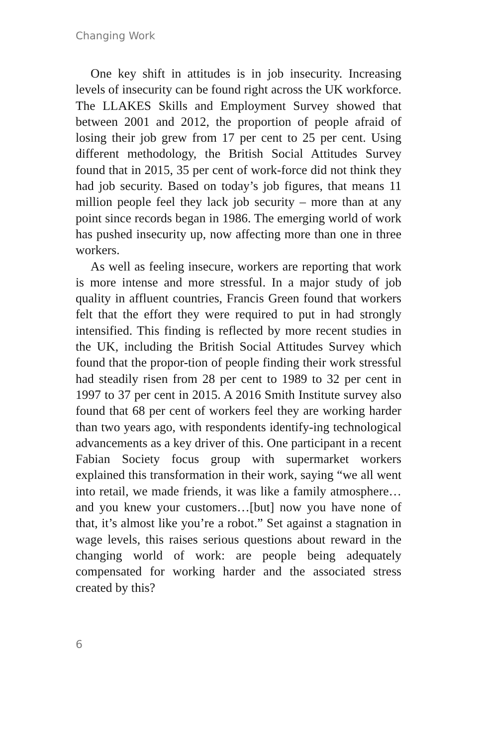Changing Work
One key shift in attitudes is in job insecurity. Increasing levels of insecurity can be found right across the UK workforce. The LLAKES Skills and Employment Survey showed that between 2001 and 2012, the proportion of people afraid of losing their job grew from 17 per cent to 25 per cent. Using different methodology, the British Social Attitudes Survey found that in 2015, 35 per cent of work-force did not think they had job security. Based on today’s job figures, that means 11 million people feel they lack job security – more than at any point since records began in 1986. The emerging world of work has pushed insecurity up, now affecting more than one in three workers.
As well as feeling insecure, workers are reporting that work is more intense and more stressful. In a major study of job quality in affluent countries, Francis Green found that workers felt that the effort they were required to put in had strongly intensified. This finding is reflected by more recent studies in the UK, including the British Social Attitudes Survey which found that the propor-tion of people finding their work stressful had steadily risen from 28 per cent to 1989 to 32 per cent in 1997 to 37 per cent in 2015. A 2016 Smith Institute survey also found that 68 per cent of workers feel they are working harder than two years ago, with respondents identify-ing technological advancements as a key driver of this. One participant in a recent Fabian Society focus group with supermarket workers explained this transformation in their work, saying “we all went into retail, we made friends, it was like a family atmosphere…and you knew your customers…[but] now you have none of that, it’s almost like you’re a robot.” Set against a stagnation in wage levels, this raises serious questions about reward in the changing world of work: are people being adequately compensated for working harder and the associated stress created by this?
6